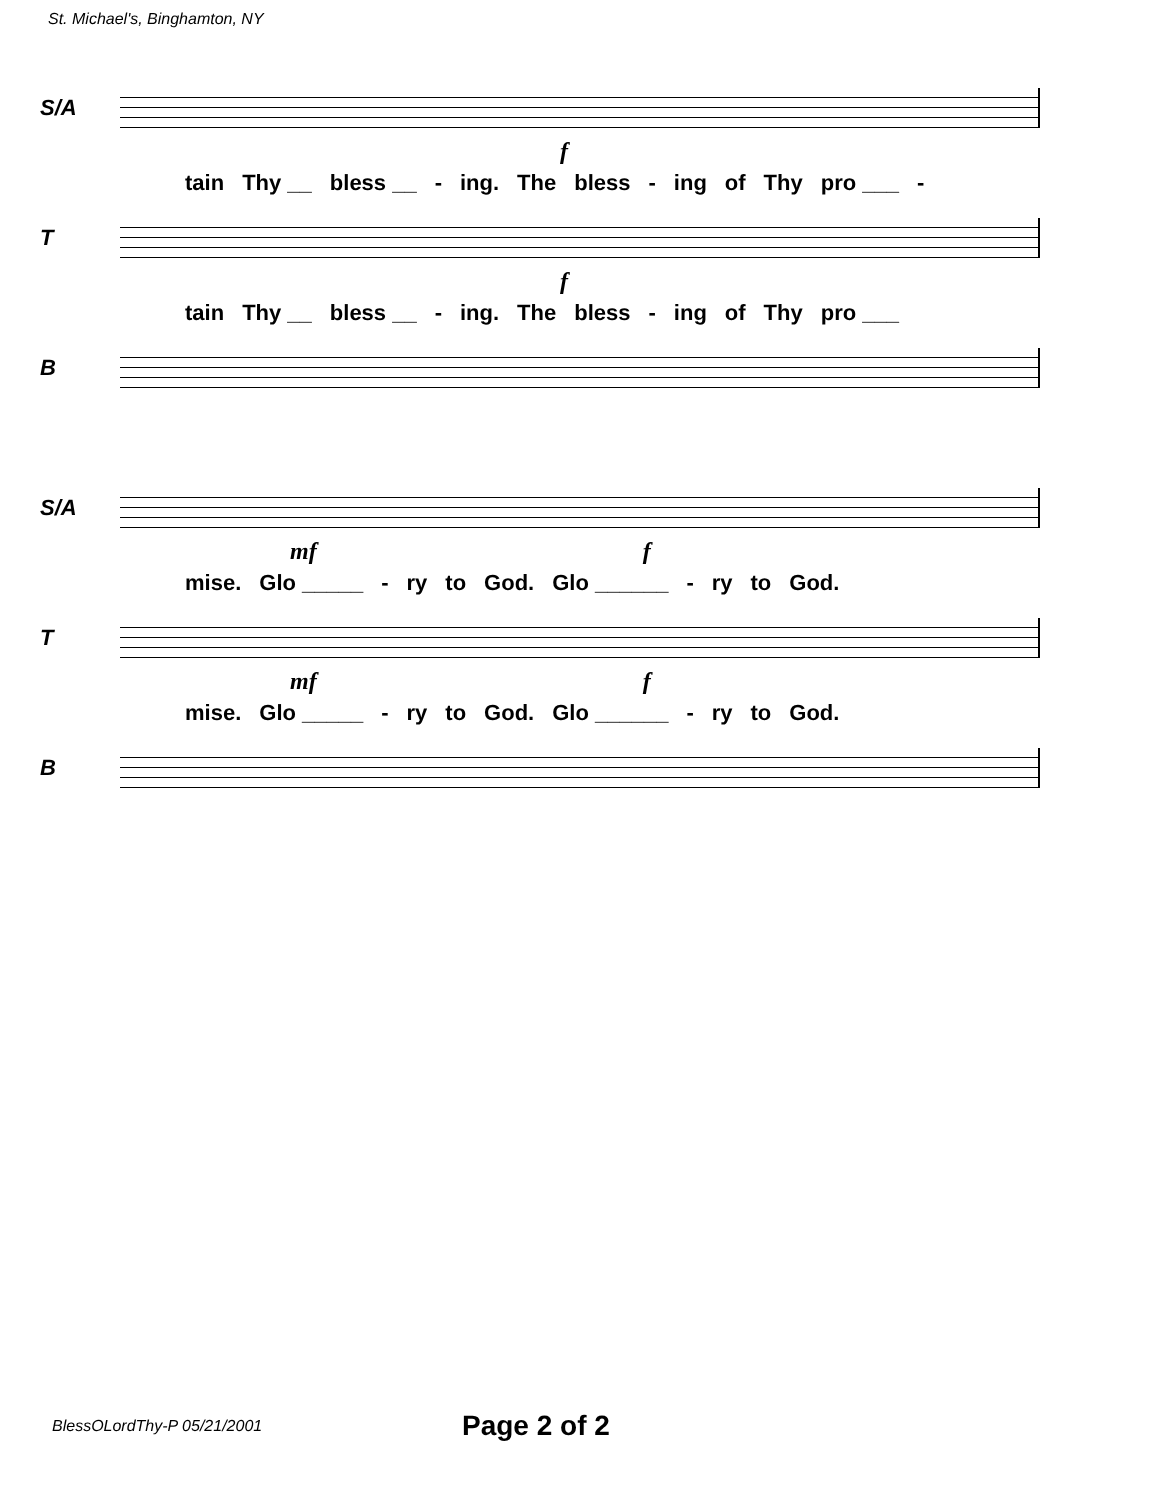St. Michael's, Binghamton, NY
S/A
f
tain Thy __ bless __ - ing. The bless - ing of Thy pro ___ -
T
f
tain Thy __ bless __ - ing. The bless - ing of Thy pro ___
B
S/A
mf f
mise. Glo _____ - ry to God. Glo ______ - ry to God.
T
mf f
mise. Glo _____ - ry to God. Glo ______ - ry to God.
B
BlessOLordThy-P 05/21/2001 Page 2 of 2